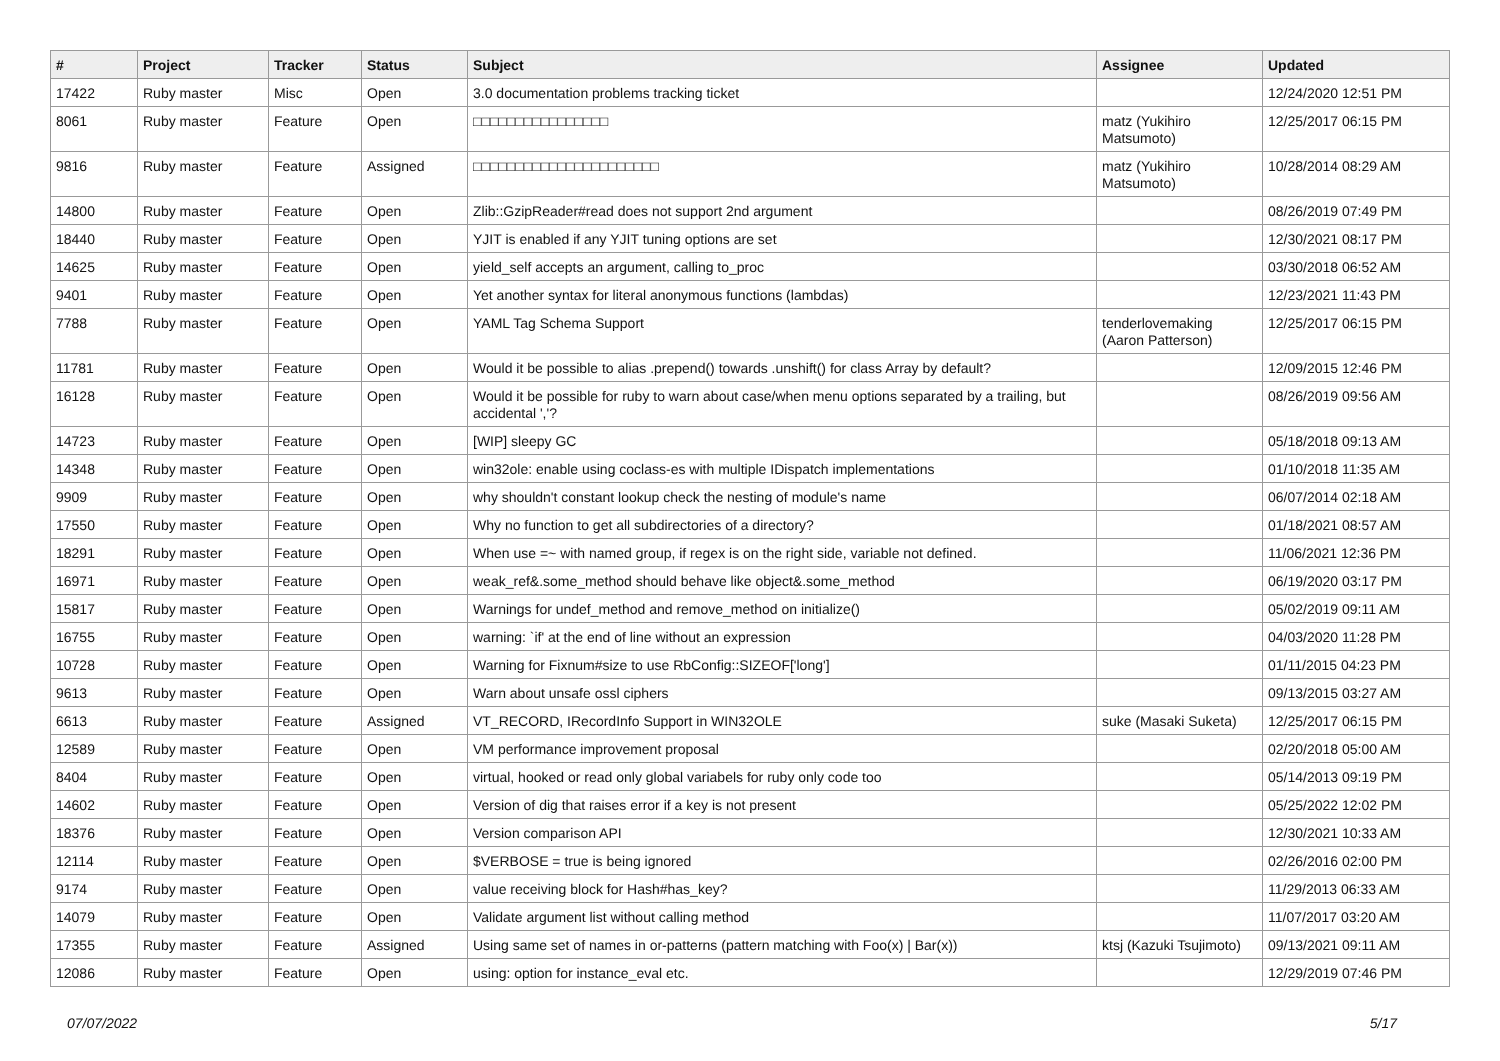| # | Project | Tracker | Status | Subject | Assignee | Updated |
| --- | --- | --- | --- | --- | --- | --- |
| 17422 | Ruby master | Misc | Open | 3.0 documentation problems tracking ticket | | 12/24/2020 12:51 PM |
| 8061 | Ruby master | Feature | Open | □□□□□□□□□□□□□□□□ | matz (Yukihiro Matsumoto) | 12/25/2017 06:15 PM |
| 9816 | Ruby master | Feature | Assigned | □□□□□□□□□□□□□□□□□□□□□□ | matz (Yukihiro Matsumoto) | 10/28/2014 08:29 AM |
| 14800 | Ruby master | Feature | Open | Zlib::GzipReader#read does not support 2nd argument | | 08/26/2019 07:49 PM |
| 18440 | Ruby master | Feature | Open | YJIT is enabled if any YJIT tuning options are set | | 12/30/2021 08:17 PM |
| 14625 | Ruby master | Feature | Open | yield_self accepts an argument, calling to_proc | | 03/30/2018 06:52 AM |
| 9401 | Ruby master | Feature | Open | Yet another syntax for literal anonymous functions (lambdas) | | 12/23/2021 11:43 PM |
| 7788 | Ruby master | Feature | Open | YAML Tag Schema Support | tenderlovemaking (Aaron Patterson) | 12/25/2017 06:15 PM |
| 11781 | Ruby master | Feature | Open | Would it be possible to alias .prepend() towards .unshift() for class Array by default? | | 12/09/2015 12:46 PM |
| 16128 | Ruby master | Feature | Open | Would it be possible for ruby to warn about case/when menu options separated by a trailing, but accidental ','? | | 08/26/2019 09:56 AM |
| 14723 | Ruby master | Feature | Open | [WIP] sleepy GC | | 05/18/2018 09:13 AM |
| 14348 | Ruby master | Feature | Open | win32ole: enable using coclass-es with multiple IDispatch implementations | | 01/10/2018 11:35 AM |
| 9909 | Ruby master | Feature | Open | why shouldn't constant lookup check the nesting of module's name | | 06/07/2014 02:18 AM |
| 17550 | Ruby master | Feature | Open | Why no function to get all subdirectories of a directory? | | 01/18/2021 08:57 AM |
| 18291 | Ruby master | Feature | Open | When use =~ with named group, if regex is on the right side, variable not defined. | | 11/06/2021 12:36 PM |
| 16971 | Ruby master | Feature | Open | weak_ref&.some_method should behave like object&.some_method | | 06/19/2020 03:17 PM |
| 15817 | Ruby master | Feature | Open | Warnings for undef_method and remove_method on initialize() | | 05/02/2019 09:11 AM |
| 16755 | Ruby master | Feature | Open | warning: `if' at the end of line without an expression | | 04/03/2020 11:28 PM |
| 10728 | Ruby master | Feature | Open | Warning for Fixnum#size to use RbConfig::SIZEOF['long'] | | 01/11/2015 04:23 PM |
| 9613 | Ruby master | Feature | Open | Warn about unsafe ossl ciphers | | 09/13/2015 03:27 AM |
| 6613 | Ruby master | Feature | Assigned | VT_RECORD, IRecordInfo Support in WIN32OLE | suke (Masaki Suketa) | 12/25/2017 06:15 PM |
| 12589 | Ruby master | Feature | Open | VM performance improvement proposal | | 02/20/2018 05:00 AM |
| 8404 | Ruby master | Feature | Open | virtual, hooked or read only global variabels for ruby only code too | | 05/14/2013 09:19 PM |
| 14602 | Ruby master | Feature | Open | Version of dig that raises error if a key is not present | | 05/25/2022 12:02 PM |
| 18376 | Ruby master | Feature | Open | Version comparison API | | 12/30/2021 10:33 AM |
| 12114 | Ruby master | Feature | Open | $VERBOSE = true is being ignored | | 02/26/2016 02:00 PM |
| 9174 | Ruby master | Feature | Open | value receiving block for Hash#has_key? | | 11/29/2013 06:33 AM |
| 14079 | Ruby master | Feature | Open | Validate argument list without calling method | | 11/07/2017 03:20 AM |
| 17355 | Ruby master | Feature | Assigned | Using same set of names in or-patterns (pattern matching with Foo(x) / Bar(x)) | ktsj (Kazuki Tsujimoto) | 09/13/2021 09:11 AM |
| 12086 | Ruby master | Feature | Open | using: option for instance_eval etc. | | 12/29/2019 07:46 PM |
07/07/2022 5/17